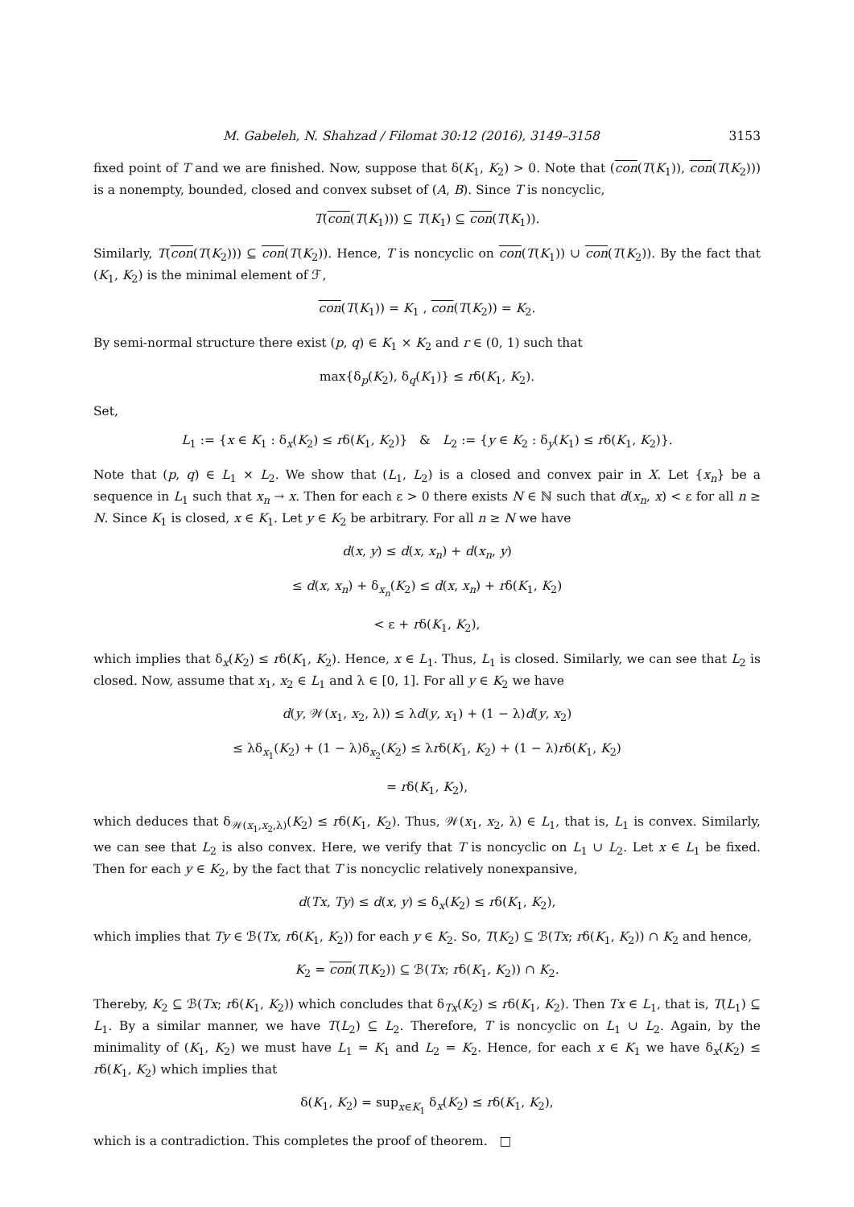M. Gabeleh, N. Shahzad / Filomat 30:12 (2016), 3149–3158 3153
fixed point of T and we are finished. Now, suppose that δ(K<sub>1</sub>, K<sub>2</sub>) > 0. Note that (con(T(K<sub>1</sub>)), con(T(K<sub>2</sub>))) is a nonempty, bounded, closed and convex subset of (A, B). Since T is noncyclic,
T(con(T(K<sub>1</sub>))) ⊆ T(K<sub>1</sub>) ⊆ con(T(K<sub>1</sub>)).
Similarly, T(con(T(K<sub>2</sub>))) ⊆ con(T(K<sub>2</sub>)). Hence, T is noncyclic on con(T(K<sub>1</sub>)) ∪ con(T(K<sub>2</sub>)). By the fact that (K<sub>1</sub>, K<sub>2</sub>) is the minimal element of ℱ,
con(T(K<sub>1</sub>)) = K<sub>1</sub> , con(T(K<sub>2</sub>)) = K<sub>2</sub>.
By semi-normal structure there exist (p, q) ∈ K<sub>1</sub> × K<sub>2</sub> and r ∈ (0, 1) such that
max{δ<sub>p</sub>(K<sub>2</sub>), δ<sub>q</sub>(K<sub>1</sub>)} ≤ rδ(K<sub>1</sub>, K<sub>2</sub>).
Set,
L<sub>1</sub> := {x ∈ K<sub>1</sub> : δ<sub>x</sub>(K<sub>2</sub>) ≤ rδ(K<sub>1</sub>, K<sub>2</sub>)} & L<sub>2</sub> := {y ∈ K<sub>2</sub> : δ<sub>y</sub>(K<sub>1</sub>) ≤ rδ(K<sub>1</sub>, K<sub>2</sub>)}.
Note that (p, q) ∈ L<sub>1</sub> × L<sub>2</sub>. We show that (L<sub>1</sub>, L<sub>2</sub>) is a closed and convex pair in X. Let {x<sub>n</sub>} be a sequence in L<sub>1</sub> such that x<sub>n</sub> → x. Then for each ε > 0 there exists N ∈ ℕ such that d(x<sub>n</sub>, x) < ε for all n ≥ N. Since K<sub>1</sub> is closed, x ∈ K<sub>1</sub>. Let y ∈ K<sub>2</sub> be arbitrary. For all n ≥ N we have
d(x, y) ≤ d(x, x<sub>n</sub>) + d(x<sub>n</sub>, y)
≤ d(x, x<sub>n</sub>) + δ<sub>x<sub>n</sub></sub>(K<sub>2</sub>) ≤ d(x, x<sub>n</sub>) + rδ(K<sub>1</sub>, K<sub>2</sub>)
< ε + rδ(K<sub>1</sub>, K<sub>2</sub>),
which implies that δ<sub>x</sub>(K<sub>2</sub>) ≤ rδ(K<sub>1</sub>, K<sub>2</sub>). Hence, x ∈ L<sub>1</sub>. Thus, L<sub>1</sub> is closed. Similarly, we can see that L<sub>2</sub> is closed. Now, assume that x<sub>1</sub>, x<sub>2</sub> ∈ L<sub>1</sub> and λ ∈ [0, 1]. For all y ∈ K<sub>2</sub> we have
d(y, 𝒲(x<sub>1</sub>, x<sub>2</sub>, λ)) ≤ λd(y, x<sub>1</sub>) + (1 − λ)d(y, x<sub>2</sub>)
≤ λδ<sub>x<sub>1</sub></sub>(K<sub>2</sub>) + (1 − λ)δ<sub>x<sub>2</sub></sub>(K<sub>2</sub>) ≤ λrδ(K<sub>1</sub>, K<sub>2</sub>) + (1 − λ)rδ(K<sub>1</sub>, K<sub>2</sub>)
= rδ(K<sub>1</sub>, K<sub>2</sub>),
which deduces that δ<sub>𝒲(x<sub>1</sub>,x<sub>2</sub>,λ)</sub>(K<sub>2</sub>) ≤ rδ(K<sub>1</sub>, K<sub>2</sub>). Thus, 𝒲(x<sub>1</sub>, x<sub>2</sub>, λ) ∈ L<sub>1</sub>, that is, L<sub>1</sub> is convex. Similarly, we can see that L<sub>2</sub> is also convex. Here, we verify that T is noncyclic on L<sub>1</sub> ∪ L<sub>2</sub>. Let x ∈ L<sub>1</sub> be fixed. Then for each y ∈ K<sub>2</sub>, by the fact that T is noncyclic relatively nonexpansive,
d(Tx, Ty) ≤ d(x, y) ≤ δ<sub>x</sub>(K<sub>2</sub>) ≤ rδ(K<sub>1</sub>, K<sub>2</sub>),
which implies that Ty ∈ ℬ(Tx, rδ(K<sub>1</sub>, K<sub>2</sub>)) for each y ∈ K<sub>2</sub>. So, T(K<sub>2</sub>) ⊆ ℬ(Tx; rδ(K<sub>1</sub>, K<sub>2</sub>)) ∩ K<sub>2</sub> and hence,
K<sub>2</sub> = con(T(K<sub>2</sub>)) ⊆ ℬ(Tx; rδ(K<sub>1</sub>, K<sub>2</sub>)) ∩ K<sub>2</sub>.
Thereby, K<sub>2</sub> ⊆ ℬ(Tx; rδ(K<sub>1</sub>, K<sub>2</sub>)) which concludes that δ<sub>Tx</sub>(K<sub>2</sub>) ≤ rδ(K<sub>1</sub>, K<sub>2</sub>). Then Tx ∈ L<sub>1</sub>, that is, T(L<sub>1</sub>) ⊆ L<sub>1</sub>. By a similar manner, we have T(L<sub>2</sub>) ⊆ L<sub>2</sub>. Therefore, T is noncyclic on L<sub>1</sub> ∪ L<sub>2</sub>. Again, by the minimality of (K<sub>1</sub>, K<sub>2</sub>) we must have L<sub>1</sub> = K<sub>1</sub> and L<sub>2</sub> = K<sub>2</sub>. Hence, for each x ∈ K<sub>1</sub> we have δ<sub>x</sub>(K<sub>2</sub>) ≤ rδ(K<sub>1</sub>, K<sub>2</sub>) which implies that
δ(K<sub>1</sub>, K<sub>2</sub>) = sup<sub>x∈K<sub>1</sub></sub> δ<sub>x</sub>(K<sub>2</sub>) ≤ rδ(K<sub>1</sub>, K<sub>2</sub>),
which is a contradiction. This completes the proof of theorem. □